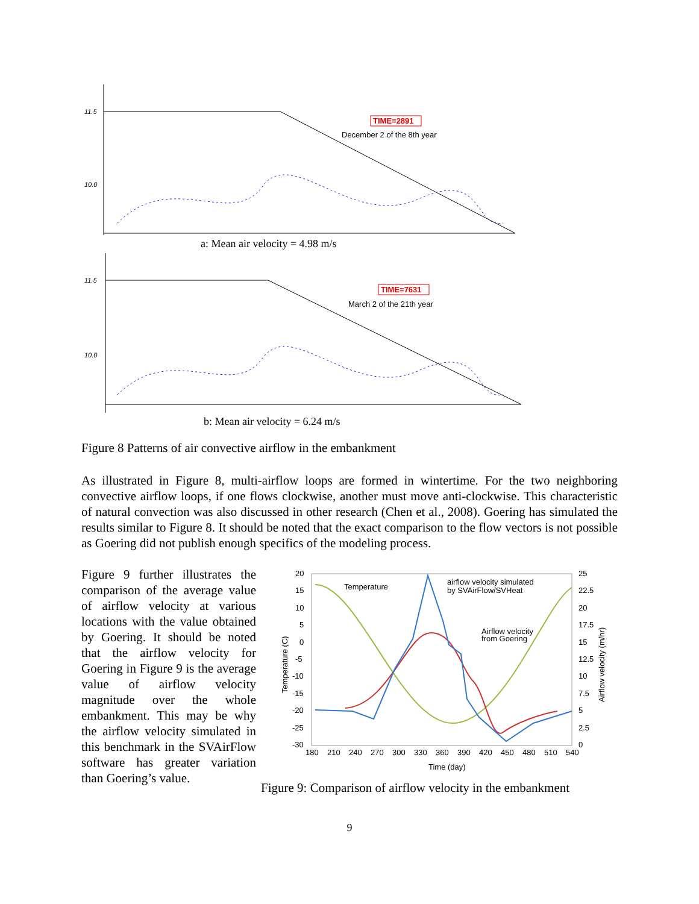11.5
10.0
TIME=2891
December 2 of the 8th year
a: Mean air velocity = 4.98 m/s
11.5
10.0
TIME=7631
March 2 of the 21th year
b: Mean air velocity = 6.24 m/s
Figure 8 Patterns of air convective airflow in the embankment
As illustrated in Figure 8, multi-airflow loops are formed in wintertime. For the two neighboring convective airflow loops, if one flows clockwise, another must move anti-clockwise. This characteristic of natural convection was also discussed in other research (Chen et al., 2008). Goering has simulated the results similar to Figure 8. It should be noted that the exact comparison to the flow vectors is not possible as Goering did not publish enough specifics of the modeling process.
Figure 9 further illustrates the comparison of the average value of airflow velocity at various locations with the value obtained by Goering. It should be noted that the airflow velocity for Goering in Figure 9 is the average value of airflow velocity magnitude over the whole embankment. This may be why the airflow velocity simulated in this benchmark in the SVAirFlow software has greater variation than Goering’s value.
20
15
10
5
0
-5
-10
-15
-20
-25
-30
25
22.5
20
17.5
15
12.5
10
7.5
5
2.5
0
180
210
240
270
300
330
360
390
420
450
480
510
540
Time (day)
Temperature
airflow velocity simulated
by SVAirFlow/SVHeat
Airflow velocity
from Goering
Temperature (C)
Airflow velocity (m/hr)
Figure 9: Comparison of airflow velocity in the embankment
9